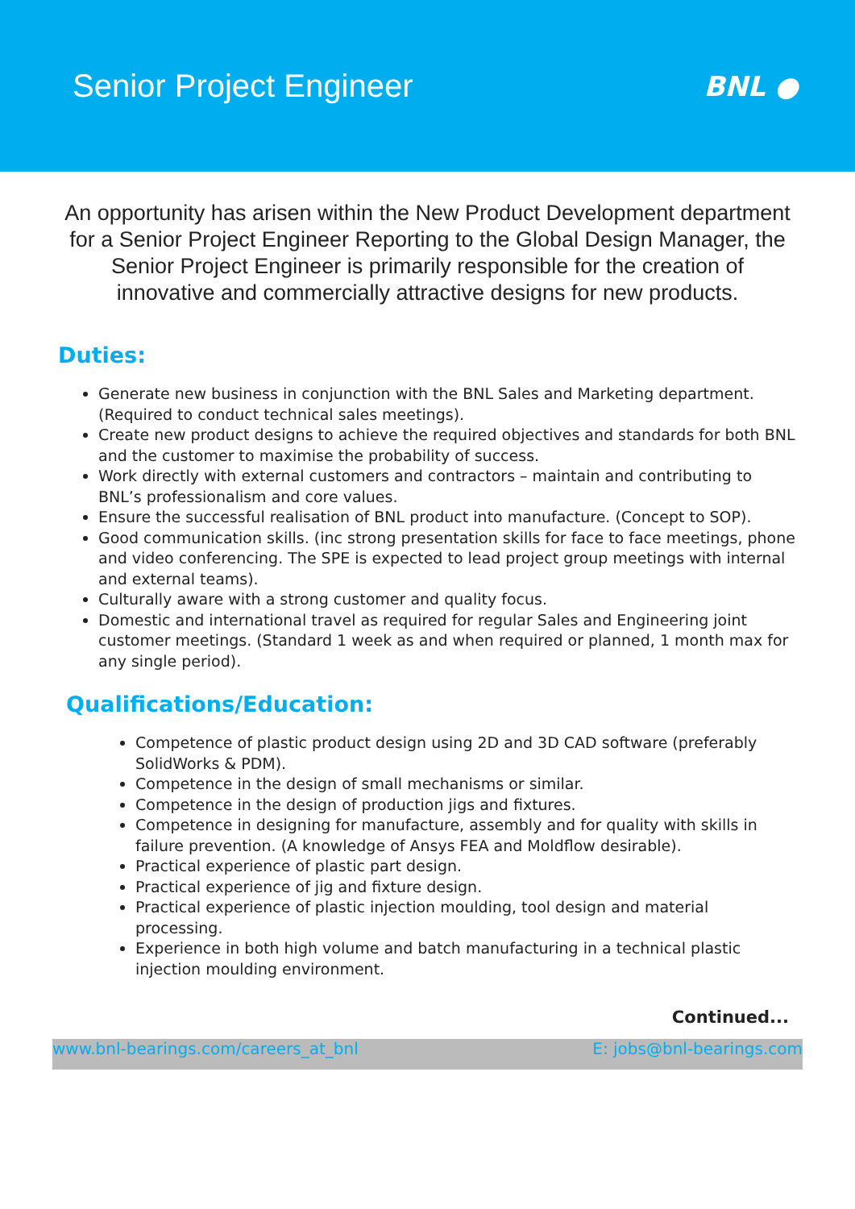Senior Project Engineer
BNL ●
An opportunity has arisen within the New Product Development department for a Senior Project Engineer Reporting to the Global Design Manager, the Senior Project Engineer is primarily responsible for the creation of innovative and commercially attractive designs for new products.
Duties:
Generate new business in conjunction with the BNL Sales and Marketing department. (Required to conduct technical sales meetings).
Create new product designs to achieve the required objectives and standards for both BNL and the customer to maximise the probability of success.
Work directly with external customers and contractors – maintain and contributing to BNL’s professionalism and core values.
Ensure the successful realisation of BNL product into manufacture. (Concept to SOP).
Good communication skills. (inc strong presentation skills for face to face meetings, phone and video conferencing. The SPE is expected to lead project group meetings with internal and external teams).
Culturally aware with a strong customer and quality focus.
Domestic and international travel as required for regular Sales and Engineering joint customer meetings. (Standard 1 week as and when required or planned, 1 month max for any single period).
Qualifications/Education:
Competence of plastic product design using 2D and 3D CAD software (preferably SolidWorks & PDM).
Competence in the design of small mechanisms or similar.
Competence in the design of production jigs and fixtures.
Competence in designing for manufacture, assembly and for quality with skills in failure prevention. (A knowledge of Ansys FEA and Moldflow desirable).
Practical experience of plastic part design.
Practical experience of jig and fixture design.
Practical experience of plastic injection moulding, tool design and material processing.
Experience in both high volume and batch manufacturing in a technical plastic injection moulding environment.
Continued...
www.bnl-bearings.com/careers_at_bnl E: jobs@bnl-bearings.com